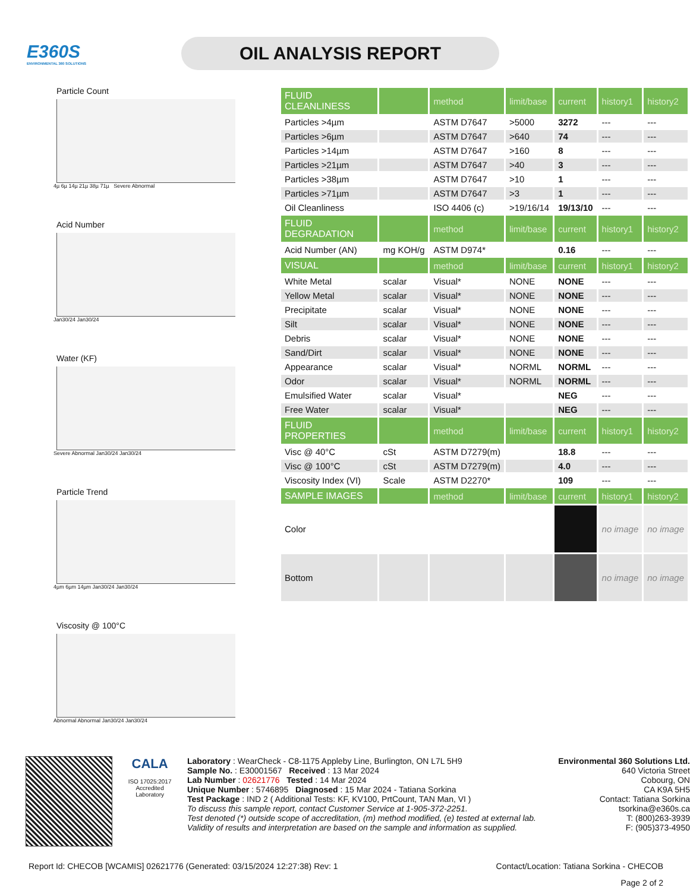E360S
ENVIRONMENTAL 360 SOLUTIONS
OIL ANALYSIS REPORT
Particle Count
4µ 6µ 14µ 21µ 38µ 71µ Severe Abnormal
Acid Number
Jan30/24 Jan30/24
Water (KF)
Severe Abnormal Jan30/24 Jan30/24
Particle Trend
4µm 6µm 14µm Jan30/24 Jan30/24
Viscosity @ 100°C
Abnormal Abnormal Jan30/24 Jan30/24
| FLUID CLEANLINESS | | method | limit/base | current | history1 | history2 |
| --- | --- | --- | --- | --- | --- | --- |
| Particles >4µm | | ASTM D7647 | >5000 | 3272 | --- | --- |
| Particles >6µm | | ASTM D7647 | >640 | 74 | --- | --- |
| Particles >14µm | | ASTM D7647 | >160 | 8 | --- | --- |
| Particles >21µm | | ASTM D7647 | >40 | 3 | --- | --- |
| Particles >38µm | | ASTM D7647 | >10 | 1 | --- | --- |
| Particles >71µm | | ASTM D7647 | >3 | 1 | --- | --- |
| Oil Cleanliness | | ISO 4406 (c) | >19/16/14 | 19/13/10 | --- | --- |
| FLUID DEGRADATION | | method | limit/base | current | history1 | history2 |
| Acid Number (AN) | mg KOH/g | ASTM D974* | | 0.16 | --- | --- |
| VISUAL | | method | limit/base | current | history1 | history2 |
| White Metal | scalar | Visual* | NONE | NONE | --- | --- |
| Yellow Metal | scalar | Visual* | NONE | NONE | --- | --- |
| Precipitate | scalar | Visual* | NONE | NONE | --- | --- |
| Silt | scalar | Visual* | NONE | NONE | --- | --- |
| Debris | scalar | Visual* | NONE | NONE | --- | --- |
| Sand/Dirt | scalar | Visual* | NONE | NONE | --- | --- |
| Appearance | scalar | Visual* | NORML | NORML | --- | --- |
| Odor | scalar | Visual* | NORML | NORML | --- | --- |
| Emulsified Water | scalar | Visual* | | NEG | --- | --- |
| Free Water | scalar | Visual* | | NEG | --- | --- |
| FLUID PROPERTIES | | method | limit/base | current | history1 | history2 |
| Visc @ 40°C | cSt | ASTM D7279(m) | | 18.8 | --- | --- |
| Visc @ 100°C | cSt | ASTM D7279(m) | | 4.0 | --- | --- |
| Viscosity Index (VI) | Scale | ASTM D2270* | | 109 | --- | --- |
| SAMPLE IMAGES | | method | limit/base | current | history1 | history2 |
| Color | | | | | no image | no image |
| Bottom | | | | | no image | no image |
CALA
ISO 17025:2017
Accredited
Laboratory
Laboratory : WearCheck - C8-1175 Appleby Line, Burlington, ON L7L 5H9
Sample No. : E30001567 Received : 13 Mar 2024
Lab Number : 02621776 Tested : 14 Mar 2024
Unique Number : 5746895 Diagnosed : 15 Mar 2024 - Tatiana Sorkina
Test Package : IND 2 ( Additional Tests: KF, KV100, PrtCount, TAN Man, VI )
To discuss this sample report, contact Customer Service at 1-905-372-2251.
Test denoted (*) outside scope of accreditation, (m) method modified, (e) tested at external lab.
Validity of results and interpretation are based on the sample and information as supplied.
Environmental 360 Solutions Ltd.
640 Victoria Street
Cobourg, ON
CA K9A 5H5
Contact: Tatiana Sorkina
tsorkina@e360s.ca
T: (800)263-3939
F: (905)373-4950
Report Id: CHECOB [WCAMIS] 02621776 (Generated: 03/15/2024 12:27:38) Rev: 1 Contact/Location: Tatiana Sorkina - CHECOB
Page 2 of 2